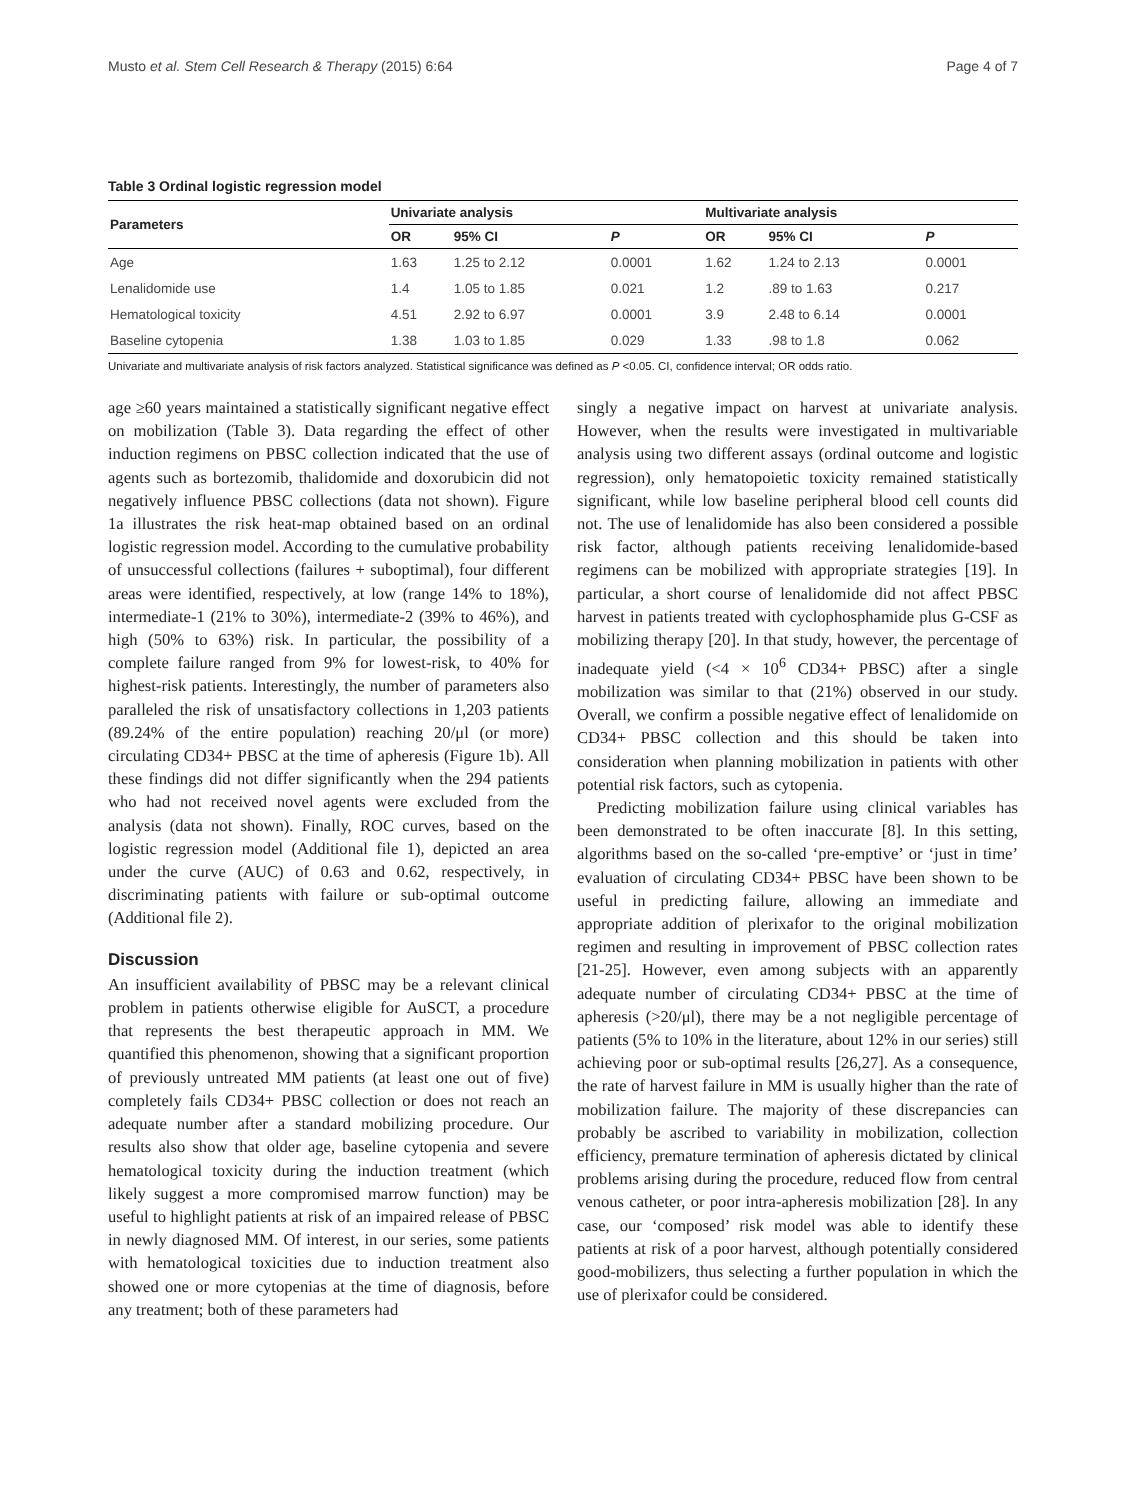Musto et al. Stem Cell Research & Therapy (2015) 6:64 Page 4 of 7
Table 3 Ordinal logistic regression model
| Parameters | Univariate analysis | | | Multivariate analysis | | |
| --- | --- | --- | --- | --- | --- | --- |
| | OR | 95% CI | P | OR | 95% CI | P |
| Age | 1.63 | 1.25 to 2.12 | 0.0001 | 1.62 | 1.24 to 2.13 | 0.0001 |
| Lenalidomide use | 1.4 | 1.05 to 1.85 | 0.021 | 1.2 | .89 to 1.63 | 0.217 |
| Hematological toxicity | 4.51 | 2.92 to 6.97 | 0.0001 | 3.9 | 2.48 to 6.14 | 0.0001 |
| Baseline cytopenia | 1.38 | 1.03 to 1.85 | 0.029 | 1.33 | .98 to 1.8 | 0.062 |
Univariate and multivariate analysis of risk factors analyzed. Statistical significance was defined as P <0.05. CI, confidence interval; OR odds ratio.
age ≥60 years maintained a statistically significant negative effect on mobilization (Table 3). Data regarding the effect of other induction regimens on PBSC collection indicated that the use of agents such as bortezomib, thalidomide and doxorubicin did not negatively influence PBSC collections (data not shown). Figure 1a illustrates the risk heat-map obtained based on an ordinal logistic regression model. According to the cumulative probability of unsuccessful collections (failures + suboptimal), four different areas were identified, respectively, at low (range 14% to 18%), intermediate-1 (21% to 30%), intermediate-2 (39% to 46%), and high (50% to 63%) risk. In particular, the possibility of a complete failure ranged from 9% for lowest-risk, to 40% for highest-risk patients. Interestingly, the number of parameters also paralleled the risk of unsatisfactory collections in 1,203 patients (89.24% of the entire population) reaching 20/μl (or more) circulating CD34+ PBSC at the time of apheresis (Figure 1b). All these findings did not differ significantly when the 294 patients who had not received novel agents were excluded from the analysis (data not shown). Finally, ROC curves, based on the logistic regression model (Additional file 1), depicted an area under the curve (AUC) of 0.63 and 0.62, respectively, in discriminating patients with failure or sub-optimal outcome (Additional file 2).
Discussion
An insufficient availability of PBSC may be a relevant clinical problem in patients otherwise eligible for AuSCT, a procedure that represents the best therapeutic approach in MM. We quantified this phenomenon, showing that a significant proportion of previously untreated MM patients (at least one out of five) completely fails CD34+ PBSC collection or does not reach an adequate number after a standard mobilizing procedure. Our results also show that older age, baseline cytopenia and severe hematological toxicity during the induction treatment (which likely suggest a more compromised marrow function) may be useful to highlight patients at risk of an impaired release of PBSC in newly diagnosed MM. Of interest, in our series, some patients with hematological toxicities due to induction treatment also showed one or more cytopenias at the time of diagnosis, before any treatment; both of these parameters had
singly a negative impact on harvest at univariate analysis. However, when the results were investigated in multivariable analysis using two different assays (ordinal outcome and logistic regression), only hematopoietic toxicity remained statistically significant, while low baseline peripheral blood cell counts did not. The use of lenalidomide has also been considered a possible risk factor, although patients receiving lenalidomide-based regimens can be mobilized with appropriate strategies [19]. In particular, a short course of lenalidomide did not affect PBSC harvest in patients treated with cyclophosphamide plus G-CSF as mobilizing therapy [20]. In that study, however, the percentage of inadequate yield (<4 × 10<sup>6</sup> CD34+ PBSC) after a single mobilization was similar to that (21%) observed in our study. Overall, we confirm a possible negative effect of lenalidomide on CD34+ PBSC collection and this should be taken into consideration when planning mobilization in patients with other potential risk factors, such as cytopenia.
Predicting mobilization failure using clinical variables has been demonstrated to be often inaccurate [8]. In this setting, algorithms based on the so-called ‘pre-emptive’ or ‘just in time’ evaluation of circulating CD34+ PBSC have been shown to be useful in predicting failure, allowing an immediate and appropriate addition of plerixafor to the original mobilization regimen and resulting in improvement of PBSC collection rates [21-25]. However, even among subjects with an apparently adequate number of circulating CD34+ PBSC at the time of apheresis (>20/μl), there may be a not negligible percentage of patients (5% to 10% in the literature, about 12% in our series) still achieving poor or sub-optimal results [26,27]. As a consequence, the rate of harvest failure in MM is usually higher than the rate of mobilization failure. The majority of these discrepancies can probably be ascribed to variability in mobilization, collection efficiency, premature termination of apheresis dictated by clinical problems arising during the procedure, reduced flow from central venous catheter, or poor intra-apheresis mobilization [28]. In any case, our ‘composed’ risk model was able to identify these patients at risk of a poor harvest, although potentially considered good-mobilizers, thus selecting a further population in which the use of plerixafor could be considered.